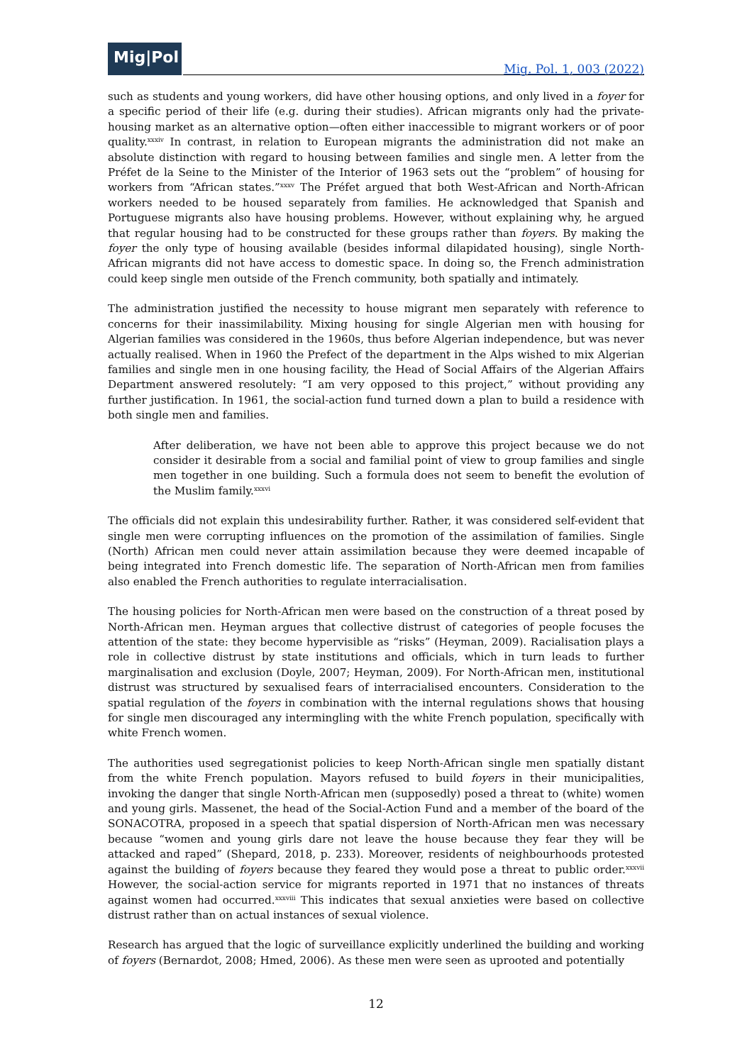Mig|Pol
Mig. Pol. 1, 003 (2022)
such as students and young workers, did have other housing options, and only lived in a foyer for a specific period of their life (e.g. during their studies). African migrants only had the private-housing market as an alternative option—often either inaccessible to migrant workers or of poor quality.<sup>xxxiv</sup> In contrast, in relation to European migrants the administration did not make an absolute distinction with regard to housing between families and single men. A letter from the Préfet de la Seine to the Minister of the Interior of 1963 sets out the “problem” of housing for workers from “African states.”<sup>xxxv</sup> The Préfet argued that both West-African and North-African workers needed to be housed separately from families. He acknowledged that Spanish and Portuguese migrants also have housing problems. However, without explaining why, he argued that regular housing had to be constructed for these groups rather than foyers. By making the foyer the only type of housing available (besides informal dilapidated housing), single North-African migrants did not have access to domestic space. In doing so, the French administration could keep single men outside of the French community, both spatially and intimately.
The administration justified the necessity to house migrant men separately with reference to concerns for their inassimilability. Mixing housing for single Algerian men with housing for Algerian families was considered in the 1960s, thus before Algerian independence, but was never actually realised. When in 1960 the Prefect of the department in the Alps wished to mix Algerian families and single men in one housing facility, the Head of Social Affairs of the Algerian Affairs Department answered resolutely: “I am very opposed to this project,” without providing any further justification. In 1961, the social-action fund turned down a plan to build a residence with both single men and families.
After deliberation, we have not been able to approve this project because we do not consider it desirable from a social and familial point of view to group families and single men together in one building. Such a formula does not seem to benefit the evolution of the Muslim family.<sup>xxxvi</sup>
The officials did not explain this undesirability further. Rather, it was considered self-evident that single men were corrupting influences on the promotion of the assimilation of families. Single (North) African men could never attain assimilation because they were deemed incapable of being integrated into French domestic life. The separation of North-African men from families also enabled the French authorities to regulate interracialisation.
The housing policies for North-African men were based on the construction of a threat posed by North-African men. Heyman argues that collective distrust of categories of people focuses the attention of the state: they become hypervisible as “risks” (Heyman, 2009). Racialisation plays a role in collective distrust by state institutions and officials, which in turn leads to further marginalisation and exclusion (Doyle, 2007; Heyman, 2009). For North-African men, institutional distrust was structured by sexualised fears of interracialised encounters. Consideration to the spatial regulation of the foyers in combination with the internal regulations shows that housing for single men discouraged any intermingling with the white French population, specifically with white French women.
The authorities used segregationist policies to keep North-African single men spatially distant from the white French population. Mayors refused to build foyers in their municipalities, invoking the danger that single North-African men (supposedly) posed a threat to (white) women and young girls. Massenet, the head of the Social-Action Fund and a member of the board of the SONACOTRA, proposed in a speech that spatial dispersion of North-African men was necessary because “women and young girls dare not leave the house because they fear they will be attacked and raped” (Shepard, 2018, p. 233). Moreover, residents of neighbourhoods protested against the building of foyers because they feared they would pose a threat to public order.<sup>xxxvii</sup> However, the social-action service for migrants reported in 1971 that no instances of threats against women had occurred.<sup>xxxviii</sup> This indicates that sexual anxieties were based on collective distrust rather than on actual instances of sexual violence.
Research has argued that the logic of surveillance explicitly underlined the building and working of foyers (Bernardot, 2008; Hmed, 2006). As these men were seen as uprooted and potentially
12